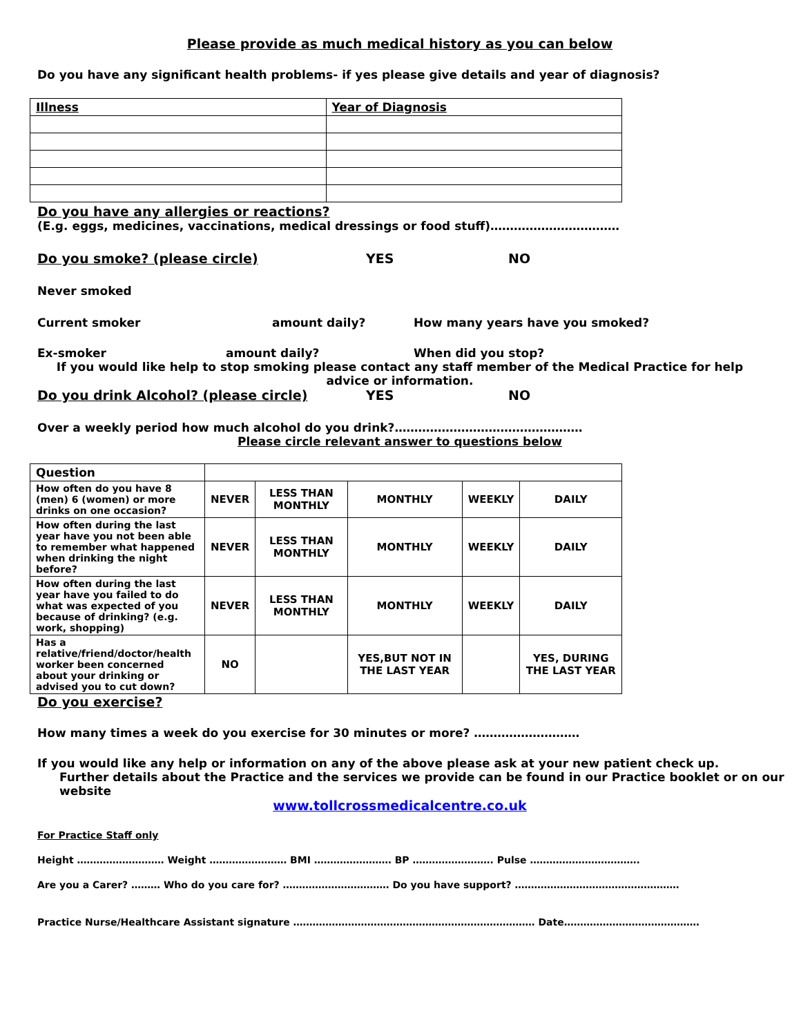Please provide as much medical history as you can below
Do you have any significant health problems- if yes please give details and year of diagnosis?
| Illness | Year of Diagnosis |
Do you have any allergies or reactions?
(E.g. eggs, medicines, vaccinations, medical dressings or food stuff)……………………………
Do you smoke? (please circle) YES NO
Never smoked
Current smoker amount daily? How many years have you smoked?
Ex-smoker amount daily? When did you stop?
If you would like help to stop smoking please contact any staff member of the Medical Practice for help advice or information.
Do you drink Alcohol? (please circle) YES NO
Over a weekly period how much alcohol do you drink?…………………………………………
Please circle relevant answer to questions below
| Question | | | | | |
| How often do you have 8 (men) 6 (women) or more drinks on one occasion? | NEVER | LESS THAN MONTHLY | MONTHLY | WEEKLY | DAILY |
| How often during the last year have you not been able to remember what happened when drinking the night before? | NEVER | LESS THAN MONTHLY | MONTHLY | WEEKLY | DAILY |
| How often during the last year have you failed to do what was expected of you because of drinking? (e.g. work, shopping) | NEVER | LESS THAN MONTHLY | MONTHLY | WEEKLY | DAILY |
| Has a relative/friend/doctor/health worker been concerned about your drinking or advised you to cut down? | NO | | YES,BUT NOT IN THE LAST YEAR | | YES, DURING THE LAST YEAR |
Do you exercise?
How many times a week do you exercise for 30 minutes or more? ………………………
If you would like any help or information on any of the above please ask at your new patient check up.
Further details about the Practice and the services we provide can be found in our Practice booklet or on our website
www.tollcrossmedicalcentre.co.uk
For Practice Staff only
Height ……………………… Weight …………………… BMI …………………… BP ……………………. Pulse …………………………….
Are you a Carer? ……… Who do you care for? …………………………… Do you have support? ……………………………………………
Practice Nurse/Healthcare Assistant signature ………………………………………………………………… Date……………………………………